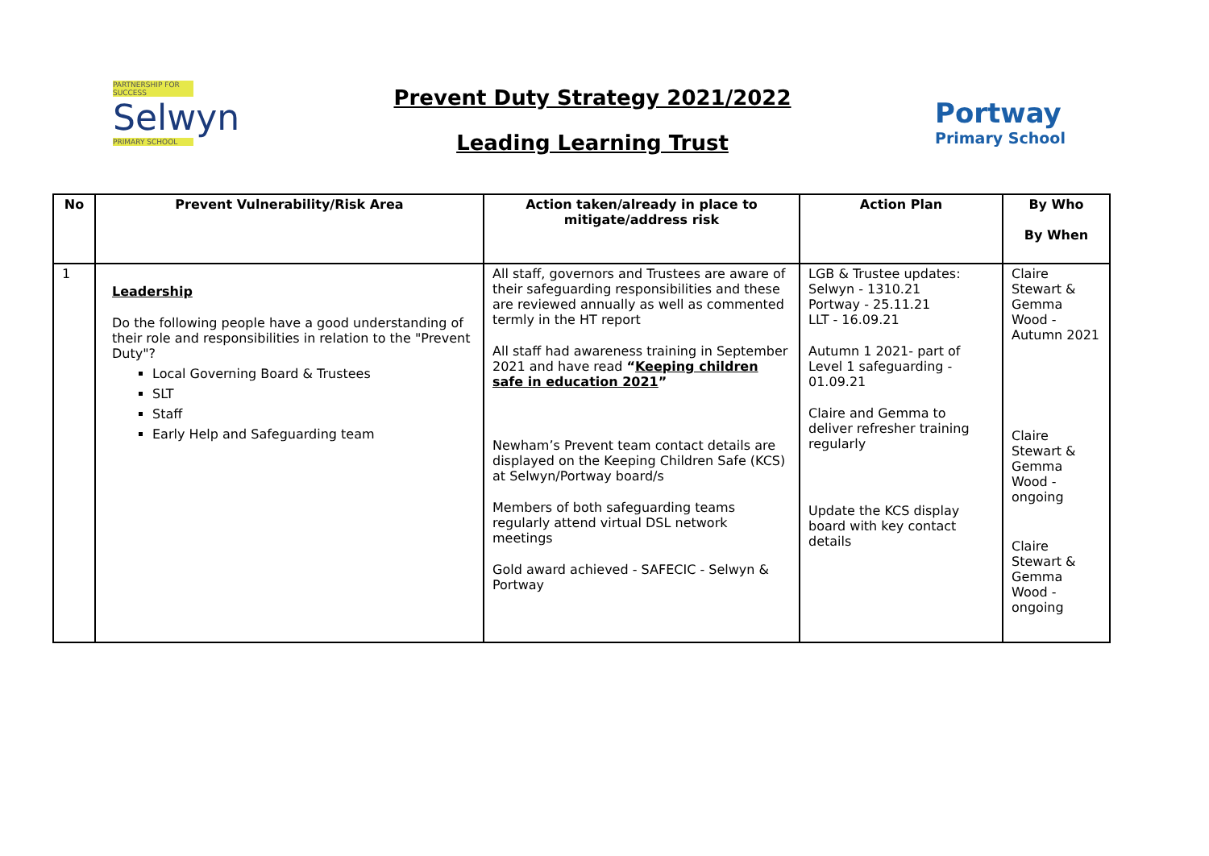PARTNERSHIP FOR SUCCESS
Selwyn
PRIMARY SCHOOL
Prevent Duty Strategy 2021/2022
Leading Learning Trust
Portway
Primary School
| No | Prevent Vulnerability/Risk Area | Action taken/already in place to mitigate/address risk | Action Plan | By Who By When |
| --- | --- | --- | --- | --- |
| 1 | Leadership Do the following people have a good understanding of their role and responsibilities in relation to the "Prevent Duty"? Local Governing Board & Trustees SLT Staff Early Help and Safeguarding team | All staff, governors and Trustees are aware of their safeguarding responsibilities and these are reviewed annually as well as commented termly in the HT report All staff had awareness training in September 2021 and have read “ Keeping children safe in education 2021 ” Newham’s Prevent team contact details are displayed on the Keeping Children Safe (KCS) at Selwyn/Portway board/s Members of both safeguarding teams regularly attend virtual DSL network meetings Gold award achieved - SAFECIC - Selwyn & Portway | LGB & Trustee updates: Selwyn - 1310.21 Portway - 25.11.21 LLT - 16.09.21 Autumn 1 2021- part of Level 1 safeguarding - 01.09.21 Claire and Gemma to deliver refresher training regularly Update the KCS display board with key contact details | Claire Stewart & Gemma Wood - Autumn 2021 Claire Stewart & Gemma Wood - ongoing Claire Stewart & Gemma Wood - ongoing |